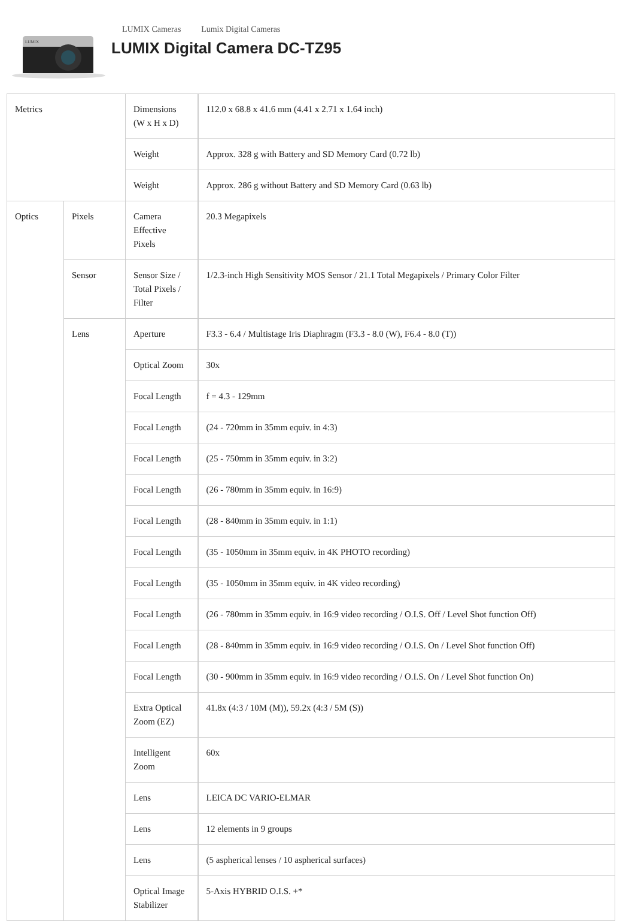LUMIX
LUMIX Cameras Lumix Digital Cameras
LUMIX Digital Camera DC-TZ95
| Metrics | | Dimensions (W x H x D) | 112.0 x 68.8 x 41.6 mm (4.41 x 2.71 x 1.64 inch) |
| | | Weight | Approx. 328 g with Battery and SD Memory Card (0.72 lb) |
| | | Weight | Approx. 286 g without Battery and SD Memory Card (0.63 lb) |
| Optics | Pixels | Camera Effective Pixels | 20.3 Megapixels |
| | Sensor | Sensor Size / Total Pixels / Filter | 1/2.3-inch High Sensitivity MOS Sensor / 21.1 Total Megapixels / Primary Color Filter |
| | Lens | Aperture | F3.3 - 6.4 / Multistage Iris Diaphragm (F3.3 - 8.0 (W), F6.4 - 8.0 (T)) |
| | | Optical Zoom | 30x |
| | | Focal Length | f = 4.3 - 129mm |
| | | Focal Length | (24 - 720mm in 35mm equiv. in 4:3) |
| | | Focal Length | (25 - 750mm in 35mm equiv. in 3:2) |
| | | Focal Length | (26 - 780mm in 35mm equiv. in 16:9) |
| | | Focal Length | (28 - 840mm in 35mm equiv. in 1:1) |
| | | Focal Length | (35 - 1050mm in 35mm equiv. in 4K PHOTO recording) |
| | | Focal Length | (35 - 1050mm in 35mm equiv. in 4K video recording) |
| | | Focal Length | (26 - 780mm in 35mm equiv. in 16:9 video recording / O.I.S. Off / Level Shot function Off) |
| | | Focal Length | (28 - 840mm in 35mm equiv. in 16:9 video recording / O.I.S. On / Level Shot function Off) |
| | | Focal Length | (30 - 900mm in 35mm equiv. in 16:9 video recording / O.I.S. On / Level Shot function On) |
| | | Extra Optical Zoom (EZ) | 41.8x (4:3 / 10M (M)), 59.2x (4:3 / 5M (S)) |
| | | Intelligent Zoom | 60x |
| | | Lens | LEICA DC VARIO-ELMAR |
| | | Lens | 12 elements in 9 groups |
| | | Lens | (5 aspherical lenses / 10 aspherical surfaces) |
| | | Optical Image Stabilizer | 5-Axis HYBRID O.I.S. +* |